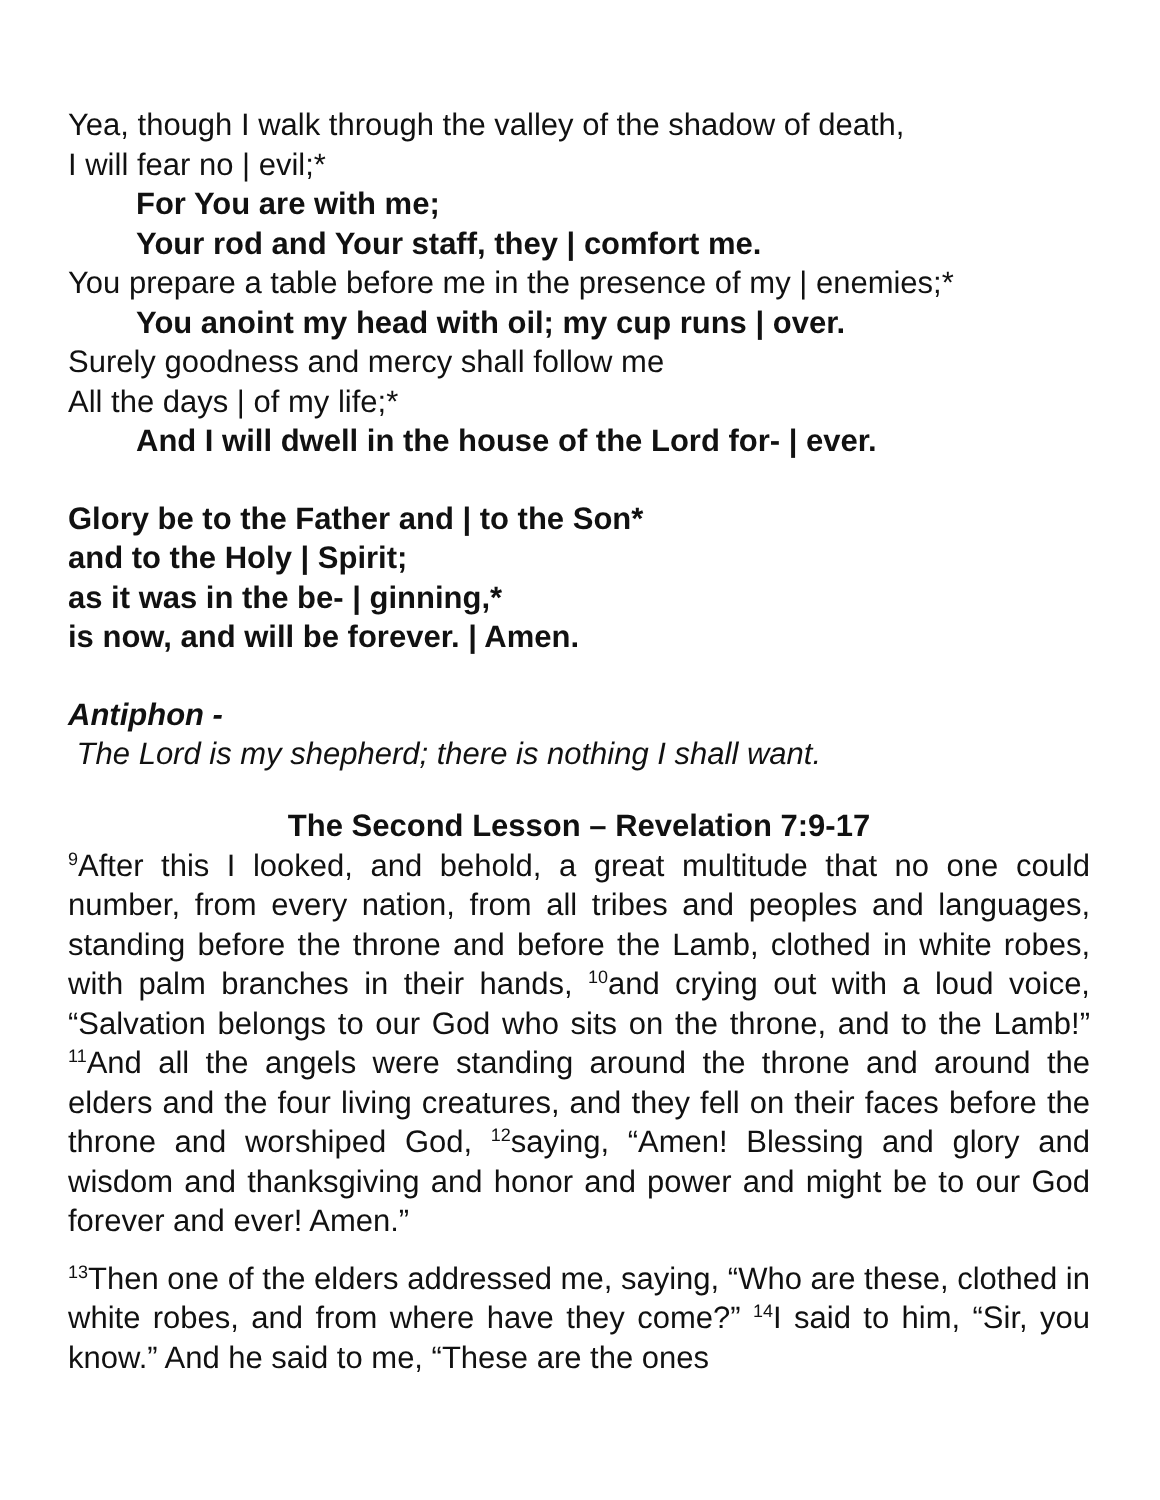Yea, though I walk through the valley of the shadow of death,
I will fear no | evil;*
For You are with me;
Your rod and Your staff, they | comfort me.
You prepare a table before me in the presence of my | enemies;*
You anoint my head with oil; my cup runs | over.
Surely goodness and mercy shall follow me
All the days | of my life;*
And I will dwell in the house of the Lord for- | ever.
Glory be to the Father and | to the Son*
and to the Holy | Spirit;
as it was in the be- | ginning,*
is now, and will be forever. | Amen.
Antiphon -
The Lord is my shepherd; there is nothing I shall want.
The Second Lesson – Revelation 7:9-17
<sup>9</sup> After this I looked, and behold, a great multitude that no one could number, from every nation, from all tribes and peoples and languages, standing before the throne and before the Lamb, clothed in white robes, with palm branches in their hands, <sup>10</sup>and crying out with a loud voice, “Salvation belongs to our God who sits on the throne, and to the Lamb!” <sup>11</sup>And all the angels were standing around the throne and around the elders and the four living creatures, and they fell on their faces before the throne and worshiped God, <sup>12</sup>saying, “Amen! Blessing and glory and wisdom and thanksgiving and honor and power and might be to our God forever and ever! Amen.”
<sup>13</sup> Then one of the elders addressed me, saying, “Who are these, clothed in white robes, and from where have they come?” <sup>14</sup>I said to him, “Sir, you know.” And he said to me, “These are the ones